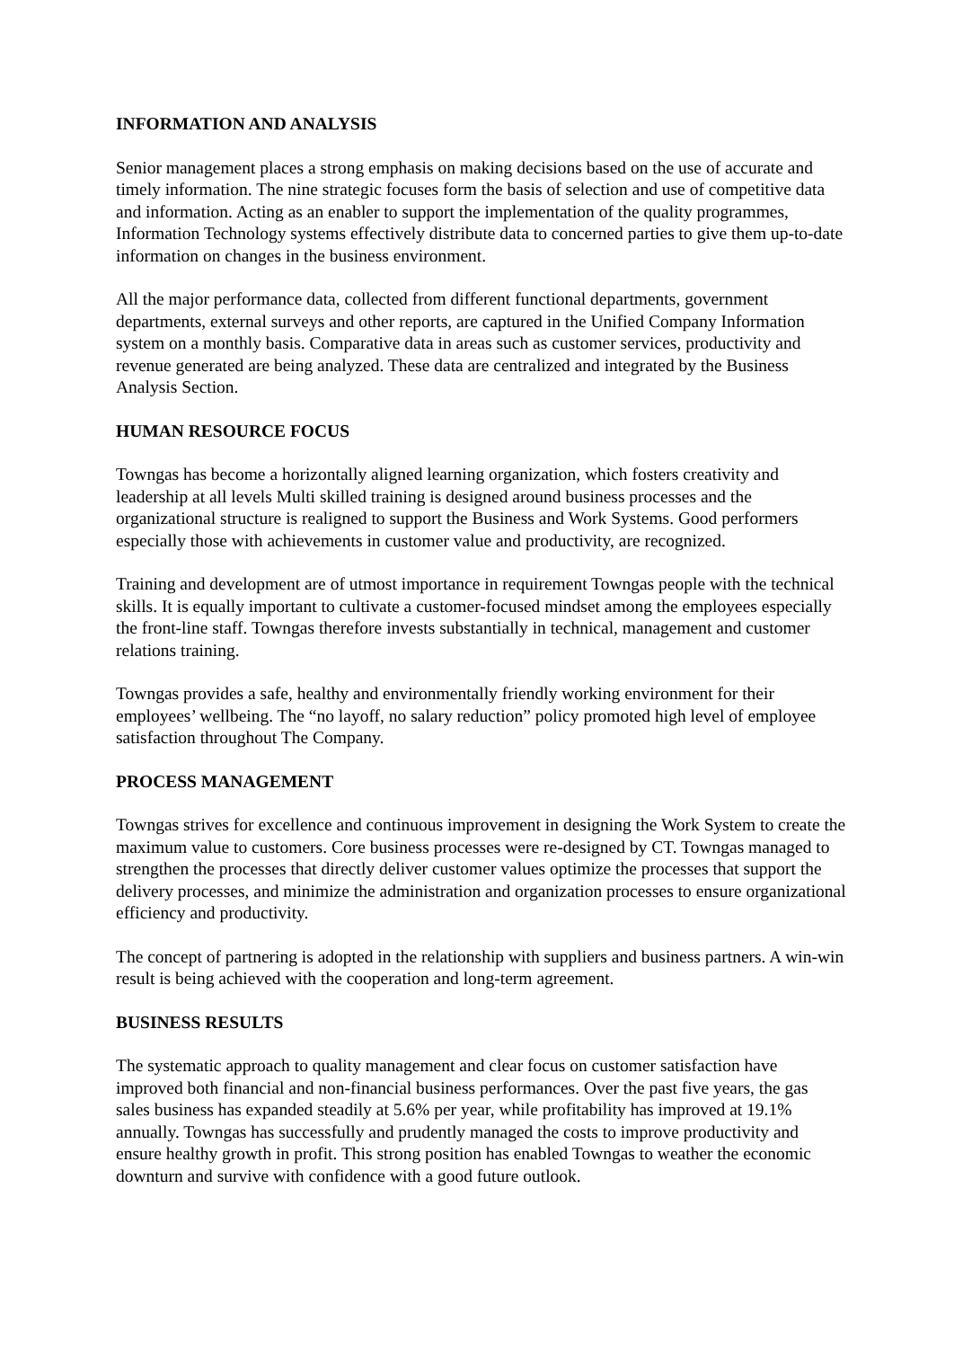INFORMATION AND ANALYSIS
Senior management places a strong emphasis on making decisions based on the use of accurate and timely information. The nine strategic focuses form the basis of selection and use of competitive data and information. Acting as an enabler to support the implementation of the quality programmes, Information Technology systems effectively distribute data to concerned parties to give them up-to-date information on changes in the business environment.
All the major performance data, collected from different functional departments, government departments, external surveys and other reports, are captured in the Unified Company Information system on a monthly basis. Comparative data in areas such as customer services, productivity and revenue generated are being analyzed. These data are centralized and integrated by the Business Analysis Section.
HUMAN RESOURCE FOCUS
Towngas has become a horizontally aligned learning organization, which fosters creativity and leadership at all levels Multi skilled training is designed around business processes and the organizational structure is realigned to support the Business and Work Systems. Good performers especially those with achievements in customer value and productivity, are recognized.
Training and development are of utmost importance in requirement Towngas people with the technical skills. It is equally important to cultivate a customer-focused mindset among the employees especially the front-line staff. Towngas therefore invests substantially in technical, management and customer relations training.
Towngas provides a safe, healthy and environmentally friendly working environment for their employees’ wellbeing. The “no layoff, no salary reduction” policy promoted high level of employee satisfaction throughout The Company.
PROCESS MANAGEMENT
Towngas strives for excellence and continuous improvement in designing the Work System to create the maximum value to customers. Core business processes were re-designed by CT. Towngas managed to strengthen the processes that directly deliver customer values optimize the processes that support the delivery processes, and minimize the administration and organization processes to ensure organizational efficiency and productivity.
The concept of partnering is adopted in the relationship with suppliers and business partners. A win-win result is being achieved with the cooperation and long-term agreement.
BUSINESS RESULTS
The systematic approach to quality management and clear focus on customer satisfaction have improved both financial and non-financial business performances. Over the past five years, the gas sales business has expanded steadily at 5.6% per year, while profitability has improved at 19.1% annually. Towngas has successfully and prudently managed the costs to improve productivity and ensure healthy growth in profit. This strong position has enabled Towngas to weather the economic downturn and survive with confidence with a good future outlook.